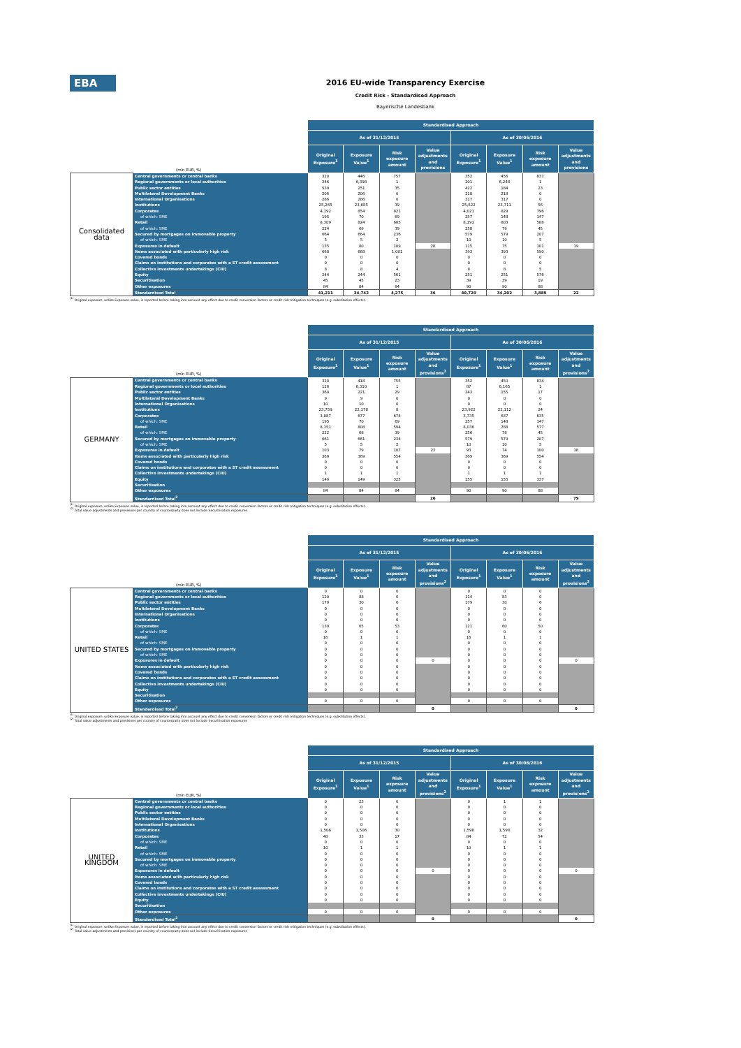EBA
2016 EU-wide Transparency Exercise
Credit Risk - Standardised Approach
Bayerische Landesbank
| (mln EUR, %) | | Standardised Approach | | | | | | | |
| | | As of 31/12/2015 | | | | As of 30/06/2016 | | | |
| | | Original Exposure<sup>1</sup> | Exposure Value<sup>1</sup> | Risk exposure amount | Value adjustments and provisions | Original Exposure<sup>1</sup> | Exposure Value<sup>1</sup> | Risk exposure amount | Value adjustments and provisions |
| Consolidated data | Central governments or central banks | 320 | 446 | 757 | | 352 | 456 | 837 | |
| | Regional governments or local authorities | 246 | 6,398 | 1 | | 201 | 6,248 | 1 | |
| | Public sector entities | 539 | 251 | 35 | | 422 | 184 | 23 | |
| | Multilateral Development Banks | 206 | 206 | 0 | | 218 | 218 | 0 | |
| | International Organisations | 286 | 286 | 0 | | 317 | 317 | 0 | |
| | Institutions | 25,265 | 23,685 | 39 | | 25,522 | 23,711 | 56 | |
| | Corporates | 4,192 | 854 | 821 | | 4,021 | 829 | 796 | |
| | of which: SME | 195 | 70 | 69 | | 257 | 148 | 147 | |
| | Retail | 8,309 | 824 | 605 | | 8,191 | 803 | 588 | |
| | of which: SME | 224 | 69 | 39 | | 258 | 79 | 45 | |
| | Secured by mortgages on immovable property | 664 | 664 | 236 | | 579 | 579 | 207 | |
| | of which: SME | 5 | 5 | 2 | | 10 | 10 | 5 | |
| | Exposures in default | 135 | 80 | 109 | 28 | 115 | 75 | 101 | 19 |
| | Items associated with particularly high risk | 668 | 668 | 1,001 | | 393 | 393 | 590 | |
| | Covered bonds | 0 | 0 | 0 | | 0 | 0 | 0 | |
| | Claims on institutions and corporates with a ST credit assessment | 0 | 0 | 0 | | 0 | 0 | 0 | |
| | Collective investments undertakings (CIU) | 8 | 8 | 4 | | 8 | 8 | 5 | |
| | Equity | 244 | 244 | 561 | | 251 | 251 | 576 | |
| | Securitisation | 45 | 45 | 23 | | 39 | 39 | 19 | |
| | Other exposures | 84 | 84 | 84 | | 90 | 90 | 88 | |
| | Standardised Total | 41,211 | 34,742 | 4,275 | 36 | 40,720 | 34,202 | 3,889 | 22 |
<sup>(1)</sup> Original exposure, unlike Exposure value, is reported before taking into account any effect due to credit conversion factors or credit risk mitigation techniques (e.g. substitution effects).
| (mln EUR, %) | | Standardised Approach | | | | | | | |
| | | As of 31/12/2015 | | | | As of 30/06/2016 | | | |
| | | Original Exposure<sup>1</sup> | Exposure Value<sup>1</sup> | Risk exposure amount | Value adjustments and provisions<sup>2</sup> | Original Exposure<sup>1</sup> | Exposure Value<sup>1</sup> | Risk exposure amount | Value adjustments and provisions<sup>2</sup> |
| GERMANY | Central governments or central banks | 320 | 418 | 755 | | 352 | 450 | 834 | |
| | Regional governments or local authorities | 126 | 6,310 | 1 | | 87 | 6,165 | 1 | |
| | Public sector entities | 360 | 221 | 29 | | 243 | 155 | 17 | |
| | Multilateral Development Banks | 9 | 9 | 0 | | 0 | 0 | 0 | |
| | International Organisations | 10 | 10 | 0 | | 0 | 0 | 0 | |
| | Institutions | 23,759 | 22,178 | 8 | | 23,922 | 22,112 | 24 | |
| | Corporates | 3,887 | 677 | 674 | | 3,735 | 637 | 635 | |
| | of which: SME | 195 | 70 | 69 | | 257 | 148 | 147 | |
| | Retail | 8,151 | 808 | 594 | | 8,036 | 788 | 577 | |
| | of which: SME | 222 | 68 | 39 | | 256 | 78 | 45 | |
| | Secured by mortgages on immovable property | 661 | 661 | 234 | | 579 | 579 | 207 | |
| | of which: SME | 5 | 5 | 2 | | 10 | 10 | 5 | |
| | Exposures in default | 103 | 79 | 107 | 23 | 93 | 74 | 100 | 18 |
| | Items associated with particularly high risk | 369 | 369 | 554 | | 369 | 369 | 554 | |
| | Covered bonds | 0 | 0 | 0 | | 0 | 0 | 0 | |
| | Claims on institutions and corporates with a ST credit assessment | 0 | 0 | 0 | | 0 | 0 | 0 | |
| | Collective investments undertakings (CIU) | 1 | 1 | 1 | | 1 | 1 | 1 | |
| | Equity | 149 | 149 | 325 | | 155 | 155 | 337 | |
| | Securitisation | | | | | | | | |
| | Other exposures | 84 | 84 | 84 | | 90 | 90 | 88 | |
| | Standardised Total<sup>2</sup> | | | | 26 | | | | 79 |
<sup>(1)</sup> Original exposure, unlike Exposure value, is reported before taking into account any effect due to credit conversion factors or credit risk mitigation techniques (e.g. substitution effects).
<sup>(2)</sup> Total value adjustments and provisions per country of counterparty does not include Securitisation exposures
| (mln EUR, %) | | Standardised Approach | | | | | | | |
| | | As of 31/12/2015 | | | | As of 30/06/2016 | | | |
| | | Original Exposure<sup>1</sup> | Exposure Value<sup>1</sup> | Risk exposure amount | Value adjustments and provisions<sup>2</sup> | Original Exposure<sup>1</sup> | Exposure Value<sup>1</sup> | Risk exposure amount | Value adjustments and provisions<sup>2</sup> |
| UNITED STATES | Central governments or central banks | 0 | 0 | 0 | | 0 | 0 | 0 | |
| | Regional governments or local authorities | 120 | 88 | 0 | | 114 | 83 | 0 | |
| | Public sector entities | 179 | 30 | 6 | | 179 | 30 | 6 | |
| | Multilateral Development Banks | 0 | 0 | 0 | | 0 | 0 | 0 | |
| | International Organisations | 0 | 0 | 0 | | 0 | 0 | 0 | |
| | Institutions | 0 | 0 | 0 | | 0 | 0 | 0 | |
| | Corporates | 130 | 65 | 53 | | 121 | 60 | 50 | |
| | of which: SME | 0 | 0 | 0 | | 0 | 0 | 0 | |
| | Retail | 16 | 1 | 1 | | 16 | 1 | 1 | |
| | of which: SME | 0 | 0 | 0 | | 0 | 0 | 0 | |
| | Secured by mortgages on immovable property | 0 | 0 | 0 | | 0 | 0 | 0 | |
| | of which: SME | 0 | 0 | 0 | | 0 | 0 | 0 | |
| | Exposures in default | 0 | 0 | 0 | 0 | 0 | 0 | 0 | 0 |
| | Items associated with particularly high risk | 0 | 0 | 0 | | 0 | 0 | 0 | |
| | Covered bonds | 0 | 0 | 0 | | 0 | 0 | 0 | |
| | Claims on institutions and corporates with a ST credit assessment | 0 | 0 | 0 | | 0 | 0 | 0 | |
| | Collective investments undertakings (CIU) | 0 | 0 | 0 | | 0 | 0 | 0 | |
| | Equity | 0 | 0 | 0 | | 0 | 0 | 0 | |
| | Securitisation | | | | | | | | |
| | Other exposures | 0 | 0 | 0 | | 0 | 0 | 0 | |
| | Standardised Total<sup>2</sup> | | | | 0 | | | | 0 |
<sup>(1)</sup> Original exposure, unlike Exposure value, is reported before taking into account any effect due to credit conversion factors or credit risk mitigation techniques (e.g. substitution effects).
<sup>(2)</sup> Total value adjustments and provisions per country of counterparty does not include Securitisation exposures
| (mln EUR, %) | | Standardised Approach | | | | | | | |
| | | As of 31/12/2015 | | | | As of 30/06/2016 | | | |
| | | Original Exposure<sup>1</sup> | Exposure Value<sup>1</sup> | Risk exposure amount | Value adjustments and provisions<sup>2</sup> | Original Exposure<sup>1</sup> | Exposure Value<sup>1</sup> | Risk exposure amount | Value adjustments and provisions<sup>2</sup> |
| UNITED KINGDOM | Central governments or central banks | 0 | 23 | 0 | | 0 | 1 | 1 | |
| | Regional governments or local authorities | 0 | 0 | 0 | | 0 | 0 | 0 | |
| | Public sector entities | 0 | 0 | 0 | | 0 | 0 | 0 | |
| | Multilateral Development Banks | 0 | 0 | 0 | | 0 | 0 | 0 | |
| | International Organisations | 0 | 0 | 0 | | 0 | 0 | 0 | |
| | Institutions | 1,506 | 1,506 | 30 | | 1,598 | 1,598 | 32 | |
| | Corporates | 48 | 33 | 17 | | 84 | 72 | 54 | |
| | of which: SME | 0 | 0 | 0 | | 0 | 0 | 0 | |
| | Retail | 10 | 1 | 1 | | 10 | 1 | 1 | |
| | of which: SME | 0 | 0 | 0 | | 0 | 0 | 0 | |
| | Secured by mortgages on immovable property | 0 | 0 | 0 | | 0 | 0 | 0 | |
| | of which: SME | 0 | 0 | 0 | | 0 | 0 | 0 | |
| | Exposures in default | 0 | 0 | 0 | 0 | 0 | 0 | 0 | 0 |
| | Items associated with particularly high risk | 0 | 0 | 0 | | 0 | 0 | 0 | |
| | Covered bonds | 0 | 0 | 0 | | 0 | 0 | 0 | |
| | Claims on institutions and corporates with a ST credit assessment | 0 | 0 | 0 | | 0 | 0 | 0 | |
| | Collective investments undertakings (CIU) | 0 | 0 | 0 | | 0 | 0 | 0 | |
| | Equity | 0 | 0 | 0 | | 0 | 0 | 0 | |
| | Securitisation | | | | | | | | |
| | Other exposures | 0 | 0 | 0 | | 0 | 0 | 0 | |
| | Standardised Total<sup>2</sup> | | | | 0 | | | | 0 |
<sup>(1)</sup> Original exposure, unlike Exposure value, is reported before taking into account any effect due to credit conversion factors or credit risk mitigation techniques (e.g. substitution effects).
<sup>(2)</sup> Total value adjustments and provisions per country of counterparty does not include Securitisation exposures